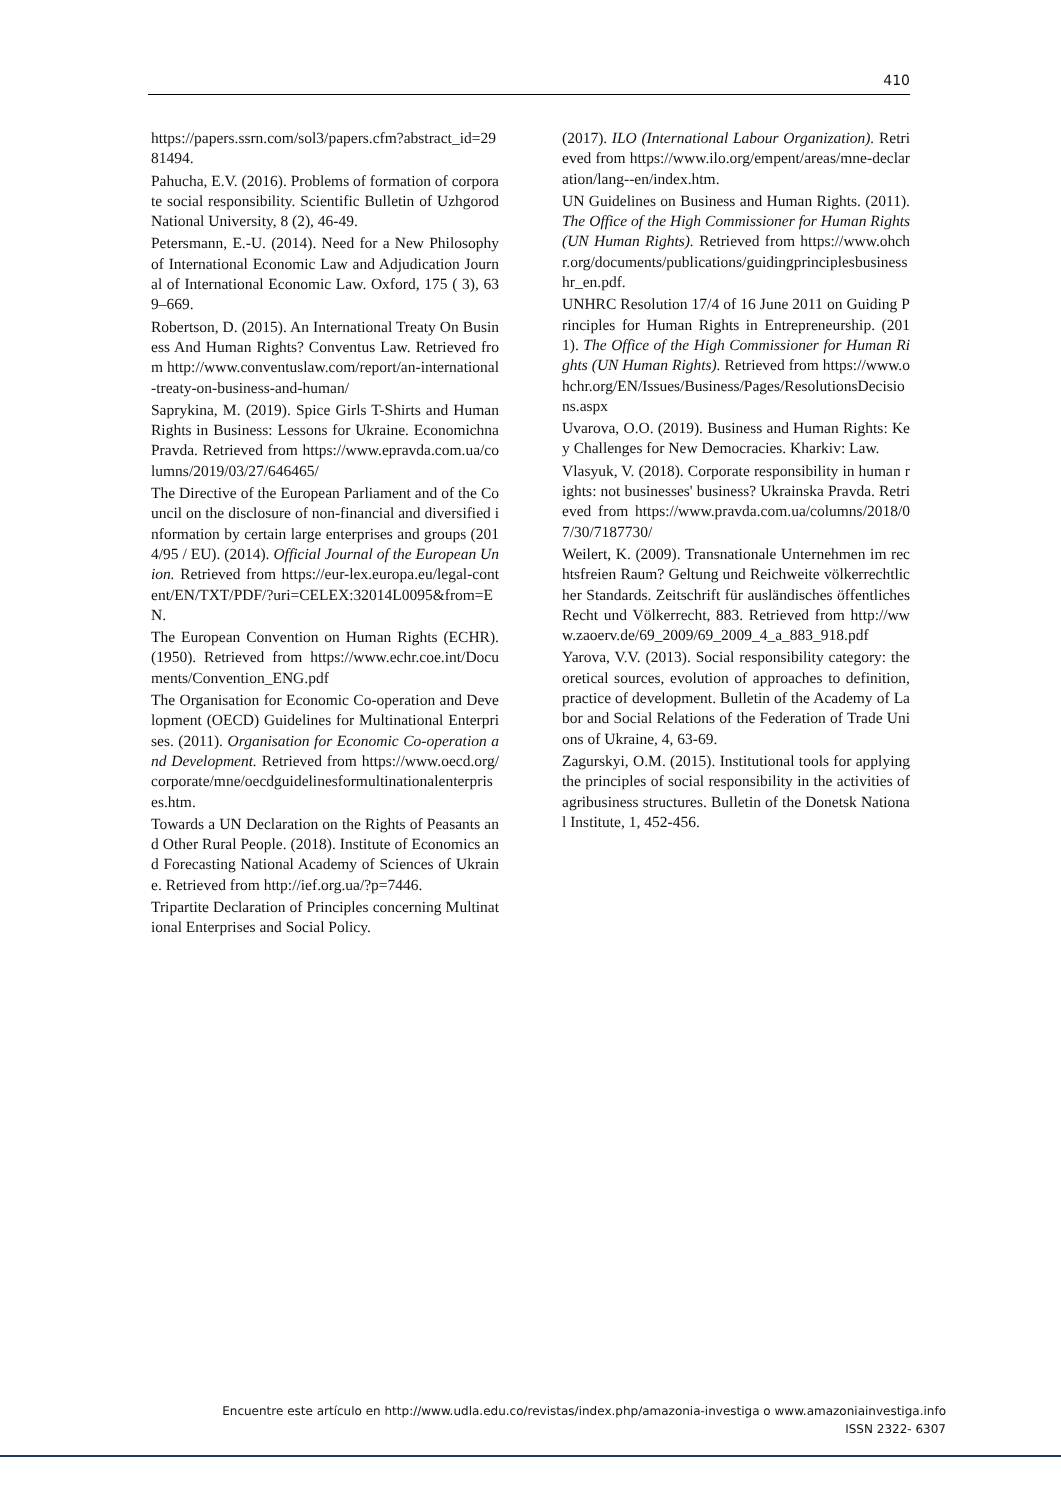410
https://papers.ssrn.com/sol3/papers.cfm?abstract_id=2981494.
Pahucha, E.V. (2016). Problems of formation of corporate social responsibility. Scientific Bulletin of Uzhgorod National University, 8 (2), 46-49.
Petersmann, E.-U. (2014). Need for a New Philosophy of International Economic Law and Adjudication Journal of International Economic Law. Oxford, 175 ( 3), 639–669.
Robertson, D. (2015). An International Treaty On Business And Human Rights? Conventus Law. Retrieved from http://www.conventuslaw.com/report/an-international-treaty-on-business-and-human/
Saprykina, M. (2019). Spice Girls T-Shirts and Human Rights in Business: Lessons for Ukraine. Economichna Pravda. Retrieved from https://www.epravda.com.ua/columns/2019/03/27/646465/
The Directive of the European Parliament and of the Council on the disclosure of non-financial and diversified information by certain large enterprises and groups (2014/95 / EU). (2014). Official Journal of the European Union. Retrieved from https://eur-lex.europa.eu/legal-content/EN/TXT/PDF/?uri=CELEX:32014L0095&from=EN.
The European Convention on Human Rights (ECHR). (1950). Retrieved from https://www.echr.coe.int/Documents/Convention_ENG.pdf
The Organisation for Economic Co-operation and Development (OECD) Guidelines for Multinational Enterprises. (2011). Organisation for Economic Co-operation and Development. Retrieved from https://www.oecd.org/corporate/mne/oecdguidelinesformultinationalenterprises.htm.
Towards a UN Declaration on the Rights of Peasants and Other Rural People. (2018). Institute of Economics and Forecasting National Academy of Sciences of Ukraine. Retrieved from http://ief.org.ua/?p=7446.
Tripartite Declaration of Principles concerning Multinational Enterprises and Social Policy.
(2017). ILO (International Labour Organization). Retrieved from https://www.ilo.org/empent/areas/mne-declaration/lang--en/index.htm.
UN Guidelines on Business and Human Rights. (2011). The Office of the High Commissioner for Human Rights (UN Human Rights). Retrieved from https://www.ohchr.org/documents/publications/guidingprinciplesbusinesshr_en.pdf.
UNHRC Resolution 17/4 of 16 June 2011 on Guiding Principles for Human Rights in Entrepreneurship. (2011). The Office of the High Commissioner for Human Rights (UN Human Rights). Retrieved from https://www.ohchr.org/EN/Issues/Business/Pages/ResolutionsDecisions.aspx
Uvarova, O.O. (2019). Business and Human Rights: Key Challenges for New Democracies. Kharkiv: Law.
Vlasyuk, V. (2018). Corporate responsibility in human rights: not businesses' business? Ukrainska Pravda. Retrieved from https://www.pravda.com.ua/columns/2018/07/30/7187730/
Weilert, K. (2009). Transnationale Unternehmen im rechtsfreien Raum? Geltung und Reichweite völkerrechtlicher Standards. Zeitschrift für ausländisches öffentliches Recht und Völkerrecht, 883. Retrieved from http://www.zaoerv.de/69_2009/69_2009_4_a_883_918.pdf
Yarova, V.V. (2013). Social responsibility category: theoretical sources, evolution of approaches to definition, practice of development. Bulletin of the Academy of Labor and Social Relations of the Federation of Trade Unions of Ukraine, 4, 63-69.
Zagurskyi, O.M. (2015). Institutional tools for applying the principles of social responsibility in the activities of agribusiness structures. Bulletin of the Donetsk National Institute, 1, 452-456.
Encuentre este artículo en http://www.udla.edu.co/revistas/index.php/amazonia-investiga o www.amazoniainvestiga.info
ISSN 2322- 6307